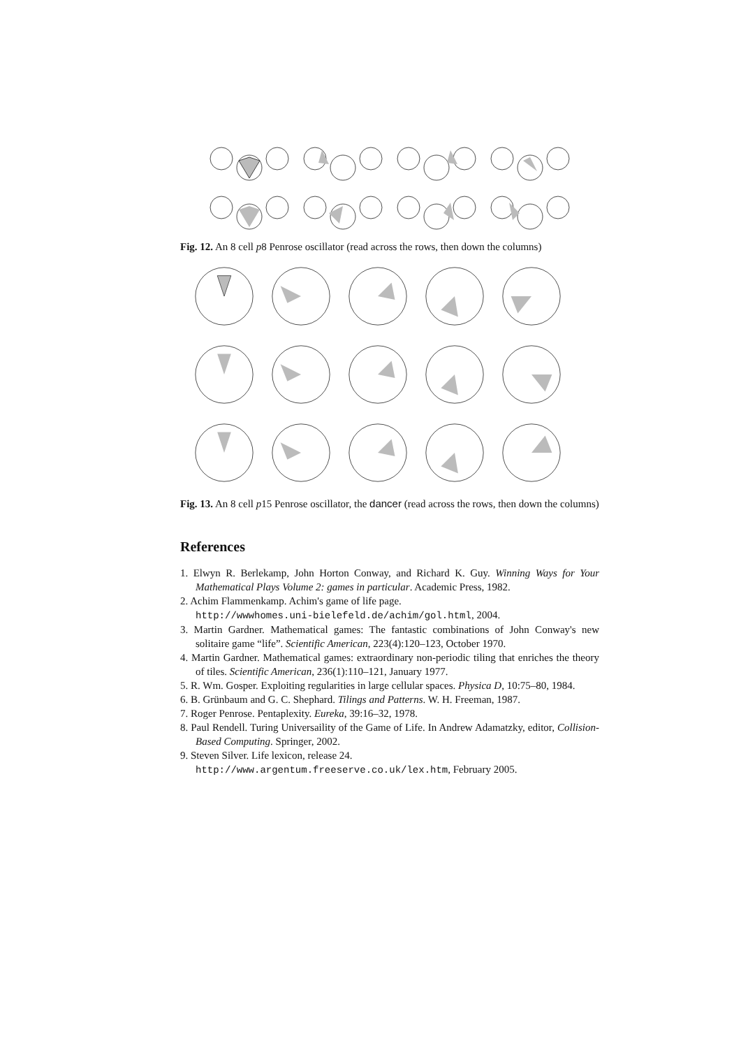Fig. 12. An 8 cell p8 Penrose oscillator (read across the rows, then down the columns)
Fig. 13. An 8 cell p15 Penrose oscillator, the dancer (read across the rows, then down the columns)
References
1. Elwyn R. Berlekamp, John Horton Conway, and Richard K. Guy. Winning Ways for Your Mathematical Plays Volume 2: games in particular. Academic Press, 1982.
2. Achim Flammenkamp. Achim's game of life page.
http://wwwhomes.uni-bielefeld.de/achim/gol.html, 2004.
3. Martin Gardner. Mathematical games: The fantastic combinations of John Conway's new solitaire game “life”. Scientific American, 223(4):120–123, October 1970.
4. Martin Gardner. Mathematical games: extraordinary non-periodic tiling that enriches the theory of tiles. Scientific American, 236(1):110–121, January 1977.
5. R. Wm. Gosper. Exploiting regularities in large cellular spaces. Physica D, 10:75–80, 1984.
6. B. Grünbaum and G. C. Shephard. Tilings and Patterns. W. H. Freeman, 1987.
7. Roger Penrose. Pentaplexity. Eureka, 39:16–32, 1978.
8. Paul Rendell. Turing Universaility of the Game of Life. In Andrew Adamatzky, editor, Collision-Based Computing. Springer, 2002.
9. Steven Silver. Life lexicon, release 24.
http://www.argentum.freeserve.co.uk/lex.htm, February 2005.